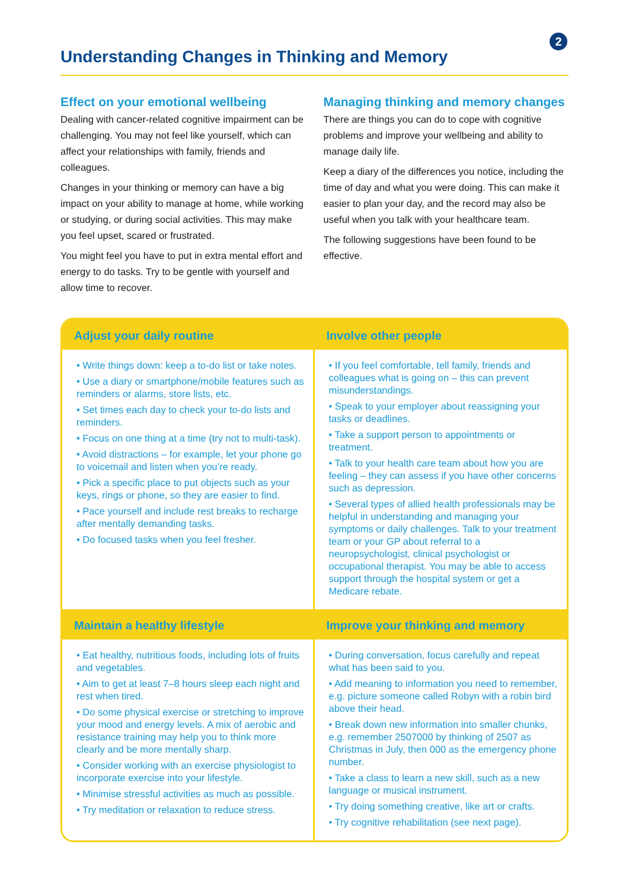2
Understanding Changes in Thinking and Memory
Effect on your emotional wellbeing
Dealing with cancer-related cognitive impairment can be challenging. You may not feel like yourself, which can affect your relationships with family, friends and colleagues.
Changes in your thinking or memory can have a big impact on your ability to manage at home, while working or studying, or during social activities. This may make you feel upset, scared or frustrated.
You might feel you have to put in extra mental effort and energy to do tasks. Try to be gentle with yourself and allow time to recover.
Managing thinking and memory changes
There are things you can do to cope with cognitive problems and improve your wellbeing and ability to manage daily life.
Keep a diary of the differences you notice, including the time of day and what you were doing. This can make it easier to plan your day, and the record may also be useful when you talk with your healthcare team.
The following suggestions have been found to be effective.
Adjust your daily routine
• Write things down: keep a to-do list or take notes.
• Use a diary or smartphone/mobile features such as reminders or alarms, store lists, etc.
• Set times each day to check your to-do lists and reminders.
• Focus on one thing at a time (try not to multi-task).
• Avoid distractions – for example, let your phone go to voicemail and listen when you’re ready.
• Pick a specific place to put objects such as your keys, rings or phone, so they are easier to find.
• Pace yourself and include rest breaks to recharge after mentally demanding tasks.
• Do focused tasks when you feel fresher.
Involve other people
• If you feel comfortable, tell family, friends and colleagues what is going on – this can prevent misunderstandings.
• Speak to your employer about reassigning your tasks or deadlines.
• Take a support person to appointments or treatment.
• Talk to your health care team about how you are feeling – they can assess if you have other concerns such as depression.
• Several types of allied health professionals may be helpful in understanding and managing your symptoms or daily challenges. Talk to your treatment team or your GP about referral to a neuropsychologist, clinical psychologist or occupational therapist. You may be able to access support through the hospital system or get a Medicare rebate.
Maintain a healthy lifestyle
• Eat healthy, nutritious foods, including lots of fruits and vegetables.
• Aim to get at least 7–8 hours sleep each night and rest when tired.
• Do some physical exercise or stretching to improve your mood and energy levels. A mix of aerobic and resistance training may help you to think more clearly and be more mentally sharp.
• Consider working with an exercise physiologist to incorporate exercise into your lifestyle.
• Minimise stressful activities as much as possible.
• Try meditation or relaxation to reduce stress.
Improve your thinking and memory
• During conversation, focus carefully and repeat what has been said to you.
• Add meaning to information you need to remember, e.g. picture someone called Robyn with a robin bird above their head.
• Break down new information into smaller chunks, e.g. remember 2507000 by thinking of 2507 as Christmas in July, then 000 as the emergency phone number.
• Take a class to learn a new skill, such as a new language or musical instrument.
• Try doing something creative, like art or crafts.
• Try cognitive rehabilitation (see next page).